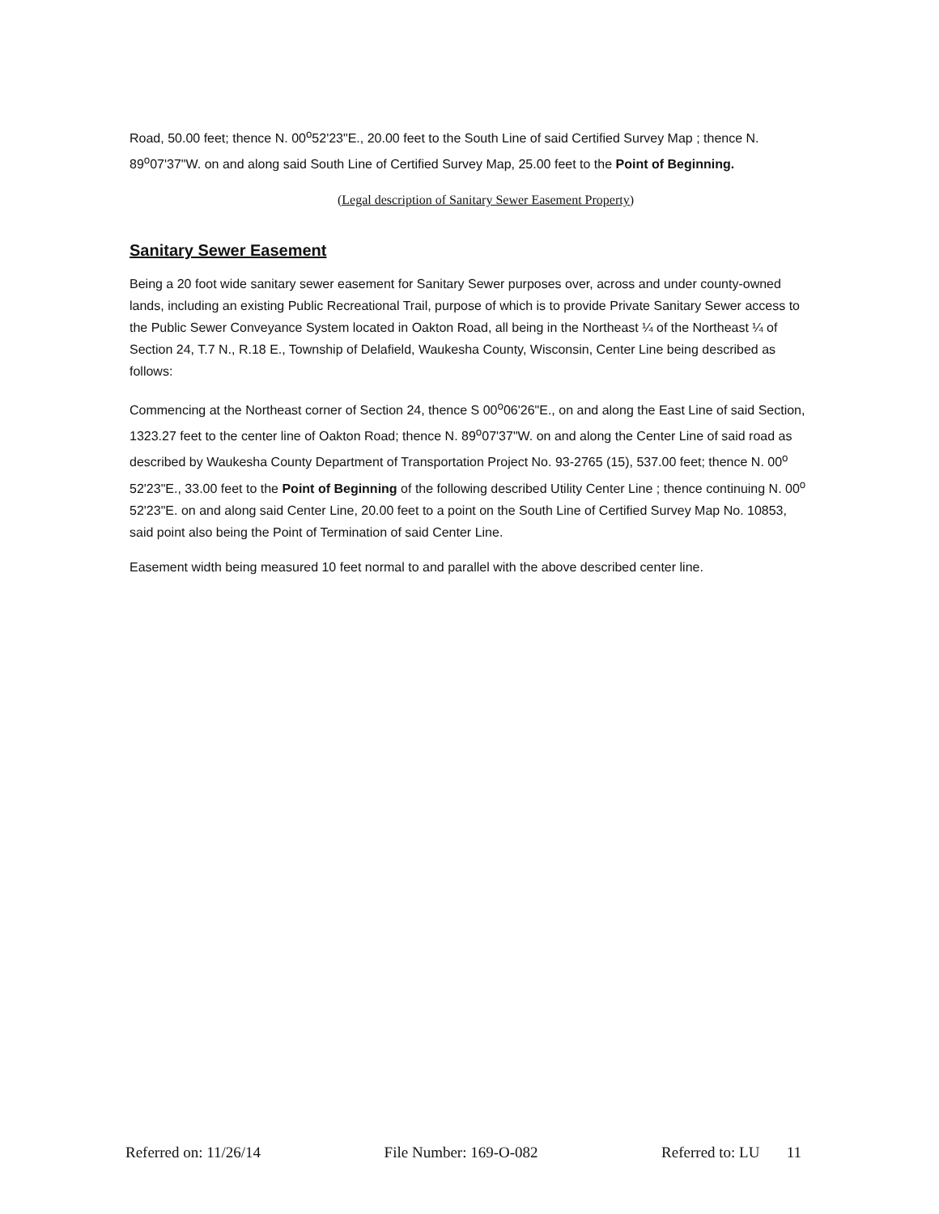Road, 50.00 feet; thence N. 00<sup>o</sup>52'23"E., 20.00 feet to the South Line of said Certified Survey Map ; thence N. 89<sup>o</sup>07'37"W. on and along said South Line of Certified Survey Map, 25.00 feet to the Point of Beginning.
(Legal description of Sanitary Sewer Easement Property)
Sanitary Sewer Easement
Being a 20 foot wide sanitary sewer easement for Sanitary Sewer purposes over, across and under county-owned lands, including an existing Public Recreational Trail, purpose of which is to provide Private Sanitary Sewer access to the Public Sewer Conveyance System located in Oakton Road, all being in the Northeast ¼ of the Northeast ¼ of Section 24, T.7 N., R.18 E., Township of Delafield, Waukesha County, Wisconsin, Center Line being described as follows:
Commencing at the Northeast corner of Section 24, thence S 00<sup>o</sup>06'26"E., on and along the East Line of said Section, 1323.27 feet to the center line of Oakton Road; thence N. 89<sup>o</sup>07'37"W. on and along the Center Line of said road as described by Waukesha County Department of Transportation Project No. 93-2765 (15), 537.00 feet; thence N. 00<sup>o</sup> 52'23"E., 33.00 feet to the Point of Beginning of the following described Utility Center Line ; thence continuing N. 00<sup>o</sup> 52'23"E. on and along said Center Line, 20.00 feet to a point on the South Line of Certified Survey Map No. 10853, said point also being the Point of Termination of said Center Line.
Easement width being measured 10 feet normal to and parallel with the above described center line.
Referred on: 11/26/14 File Number: 169-O-082 Referred to: LU 11